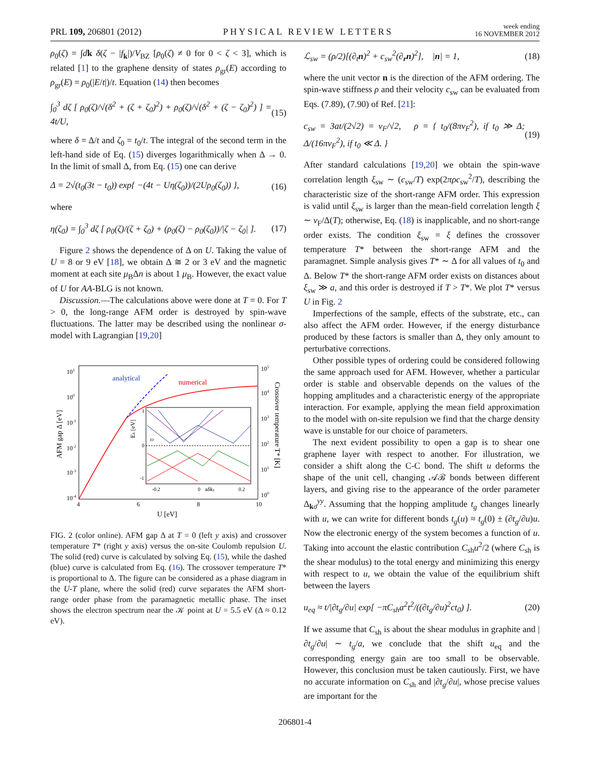PRL 109, 206801 (2012) PHYSICAL REVIEW LETTERS week ending
16 NOVEMBER 2012
ρ<sub>0</sub>(ζ) = ∫dk δ(ζ − |f<sub>k</sub>|)/V<sub>BZ</sub> [ρ<sub>0</sub>(ζ) ≠ 0 for 0 < ζ < 3], which is related [1] to the graphene density of states ρ<sub>gr</sub>(E) according to ρ<sub>gr</sub>(E) = ρ<sub>0</sub>(|E/t|)/t. Equation (14) then becomes
∫<sub>0</sub><sup>3</sup> dζ [ ρ<sub>0</sub>(ζ)/√(δ<sup>2</sup> + (ζ + ζ<sub>0</sub>)<sup>2</sup>) + ρ<sub>0</sub>(ζ)/√(δ<sup>2</sup> + (ζ − ζ<sub>0</sub>)<sup>2</sup>) ] = 4t/U, (15)
where δ = Δ/t and ζ<sub>0</sub> = t<sub>0</sub>/t. The integral of the second term in the left-hand side of Eq. (15) diverges logarithmically when Δ → 0. In the limit of small Δ, from Eq. (15) one can derive
Δ = 2√(t<sub>0</sub>(3t − t<sub>0</sub>)) exp{ −(4t − Uη(ζ<sub>0</sub>))/(2Uρ<sub>0</sub>(ζ<sub>0</sub>)) }, (16)
where
η(ζ<sub>0</sub>) = ∫<sub>0</sub><sup>3</sup> dζ [ ρ<sub>0</sub>(ζ)/(ζ + ζ<sub>0</sub>) + (ρ<sub>0</sub>(ζ) − ρ<sub>0</sub>(ζ<sub>0</sub>))/|ζ − ζ<sub>0</sub>| ]. (17)
Figure 2 shows the dependence of Δ on U. Taking the value of U = 8 or 9 eV [18], we obtain Δ ≅ 2 or 3 eV and the magnetic moment at each site μ<sub>B</sub>Δn is about 1 μ<sub>B</sub>. However, the exact value of U for AA-BLG is not known.
Discussion.—The calculations above were done at T = 0. For T > 0, the long-range AFM order is destroyed by spin-wave fluctuations. The latter may be described using the nonlinear σ-model with Lagrangian [19,20]
AFM gap Δ [eV]
Crossover temperature T* [K]
101
100
10-1
10-2
10-3
10-4
105
104
103
102
101
100
4
6
8
10
U [eV]
analytical
numerical
Ek [eV]
1
0
-1
εF
-0.2
0
aδky
0.2
FIG. 2 (color online). AFM gap Δ at T = 0 (left y axis) and crossover temperature T* (right y axis) versus the on-site Coulomb repulsion U. The solid (red) curve is calculated by solving Eq. (15), while the dashed (blue) curve is calculated from Eq. (16). The crossover temperature T* is proportional to Δ. The figure can be considered as a phase diagram in the U-T plane, where the solid (red) curve separates the AFM short-range order phase from the paramagnetic metallic phase. The inset shows the electron spectrum near the 𝒦 point at U = 5.5 eV (Δ ≈ 0.12 eV).
ℒ<sub>sw</sub> = (ρ/2)[(∂<sub>t</sub>n)<sup>2</sup> + c<sub>sw</sub><sup>2</sup>(∂<sub>r</sub>n)<sup>2</sup>], |n| = 1, (18)
where the unit vector n is the direction of the AFM ordering. The spin-wave stiffness ρ and their velocity c<sub>sw</sub> can be evaluated from Eqs. (7.89), (7.90) of Ref. [21]:
c<sub>sw</sub> = 3at/(2√2) = v<sub>F</sub>/√2, ρ = { t<sub>0</sub>/(8πv<sub>F</sub><sup>2</sup>), if t<sub>0</sub> ≫ Δ; Δ/(16πv<sub>F</sub><sup>2</sup>), if t<sub>0</sub> ≪ Δ. } (19)
After standard calculations [19,20] we obtain the spin-wave correlation length ξ<sub>sw</sub> ∼ (c<sub>sw</sub>/T) exp(2πρc<sub>sw</sub><sup>2</sup>/T), describing the characteristic size of the short-range AFM order. This expression is valid until ξ<sub>sw</sub> is larger than the mean-field correlation length ξ ∼ v<sub>F</sub>/Δ(T); otherwise, Eq. (18) is inapplicable, and no short-range order exists. The condition ξ<sub>sw</sub> = ξ defines the crossover temperature T* between the short-range AFM and the paramagnet. Simple analysis gives T* ∼ Δ for all values of t<sub>0</sub> and Δ. Below T* the short-range AFM order exists on distances about ξ<sub>sw</sub> ≫ a, and this order is destroyed if T > T*. We plot T* versus U in Fig. 2
Imperfections of the sample, effects of the substrate, etc., can also affect the AFM order. However, if the energy disturbance produced by these factors is smaller than Δ, they only amount to perturbative corrections.
Other possible types of ordering could be considered following the same approach used for AFM. However, whether a particular order is stable and observable depends on the values of the hopping amplitudes and a characteristic energy of the appropriate interaction. For example, applying the mean field approximation to the model with on-site repulsion we find that the charge density wave is unstable for our choice of parameters.
The next evident possibility to open a gap is to shear one graphene layer with respect to another. For illustration, we consider a shift along the C-C bond. The shift u deforms the shape of the unit cell, changing 𝒜ℬ bonds between different layers, and giving rise to the appearance of the order parameter Δ<sub>kσ</sub><sup>yy</sup>. Assuming that the hopping amplitude t<sub>g</sub> changes linearly with u, we can write for different bonds t<sub>g</sub>(u) ≈ t<sub>g</sub>(0) ± (∂t<sub>g</sub>/∂u)u. Now the electronic energy of the system becomes a function of u. Taking into account the elastic contribution C<sub>sh</sub>u<sup>2</sup>/2 (where C<sub>sh</sub> is the shear modulus) to the total energy and minimizing this energy with respect to u, we obtain the value of the equilibrium shift between the layers
u<sub>eq</sub> ≈ t/|∂t<sub>g</sub>/∂u| exp[ −πC<sub>sh</sub>a<sup>2</sup>t<sup>2</sup>/((∂t<sub>g</sub>/∂u)<sup>2</sup>ct<sub>0</sub>) ]. (20)
If we assume that C<sub>sh</sub> is about the shear modulus in graphite and |∂t<sub>g</sub>/∂u| ∼ t<sub>g</sub>/a, we conclude that the shift u<sub>eq</sub> and the corresponding energy gain are too small to be observable. However, this conclusion must be taken cautiously. First, we have no accurate information on C<sub>sh</sub> and |∂t<sub>g</sub>/∂u|, whose precise values are important for the
206801-4